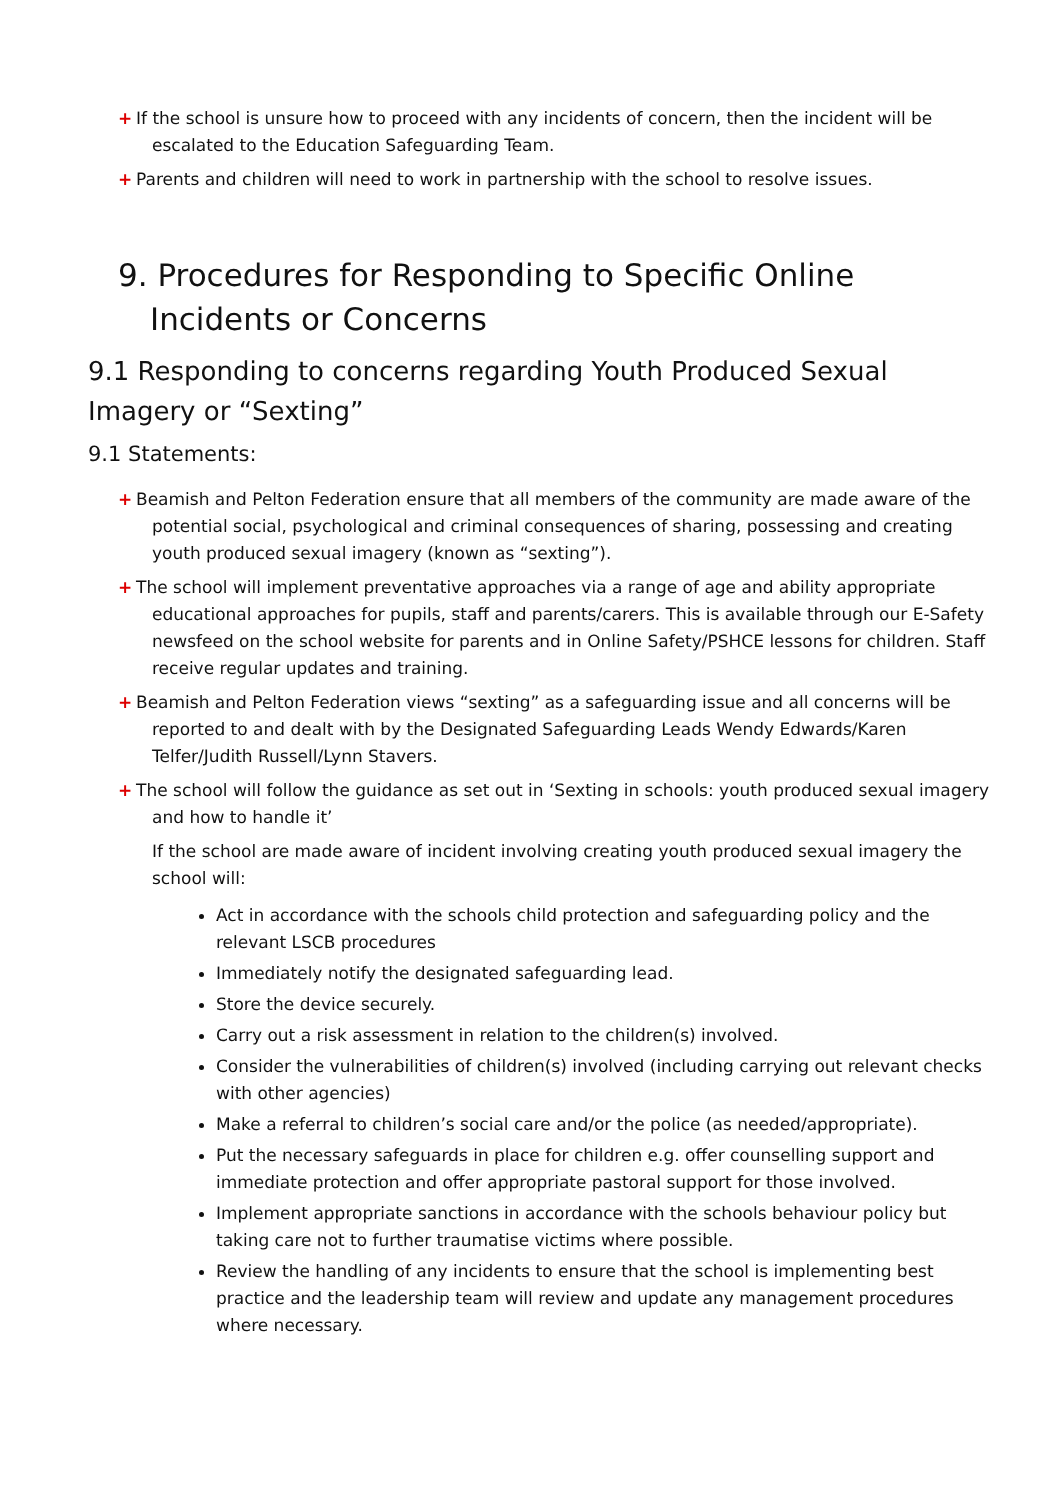+ If the school is unsure how to proceed with any incidents of concern, then the incident will be escalated to the Education Safeguarding Team.
+ Parents and children will need to work in partnership with the school to resolve issues.
9. Procedures for Responding to Specific Online Incidents or Concerns
9.1 Responding to concerns regarding Youth Produced Sexual Imagery or “Sexting”
9.1 Statements:
+ Beamish and Pelton Federation ensure that all members of the community are made aware of the potential social, psychological and criminal consequences of sharing, possessing and creating youth produced sexual imagery (known as “sexting”).
+ The school will implement preventative approaches via a range of age and ability appropriate educational approaches for pupils, staff and parents/carers. This is available through our E-Safety newsfeed on the school website for parents and in Online Safety/PSHCE lessons for children. Staff receive regular updates and training.
+ Beamish and Pelton Federation views “sexting” as a safeguarding issue and all concerns will be reported to and dealt with by the Designated Safeguarding Leads Wendy Edwards/Karen Telfer/Judith Russell/Lynn Stavers.
+ The school will follow the guidance as set out in ‘Sexting in schools: youth produced sexual imagery and how to handle it’
If the school are made aware of incident involving creating youth produced sexual imagery the school will:
Act in accordance with the schools child protection and safeguarding policy and the relevant LSCB procedures
Immediately notify the designated safeguarding lead.
Store the device securely.
Carry out a risk assessment in relation to the children(s) involved.
Consider the vulnerabilities of children(s) involved (including carrying out relevant checks with other agencies)
Make a referral to children’s social care and/or the police (as needed/appropriate).
Put the necessary safeguards in place for children e.g. offer counselling support and immediate protection and offer appropriate pastoral support for those involved.
Implement appropriate sanctions in accordance with the schools behaviour policy but taking care not to further traumatise victims where possible.
Review the handling of any incidents to ensure that the school is implementing best practice and the leadership team will review and update any management procedures where necessary.